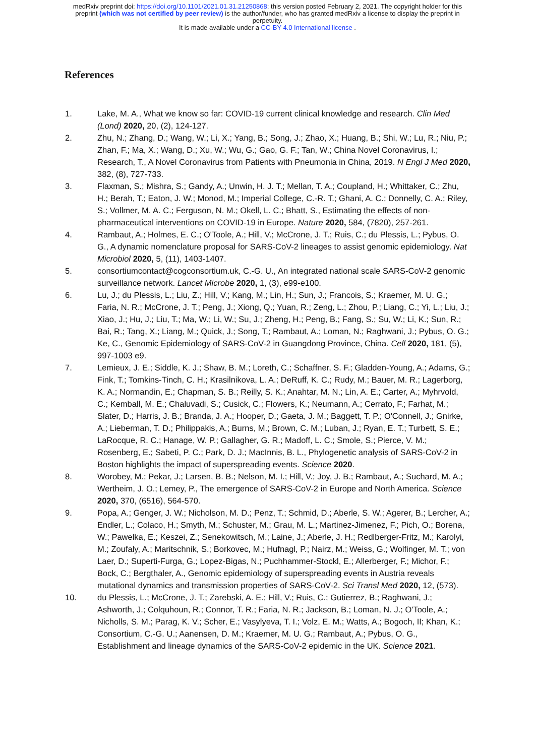medRxiv preprint doi: https://doi.org/10.1101/2021.01.31.21250868; this version posted February 2, 2021. The copyright holder for this
preprint (which was not certified by peer review) is the author/funder, who has granted medRxiv a license to display the preprint in
perpetuity.
It is made available under a CC-BY 4.0 International license .
References
1. Lake, M. A., What we know so far: COVID-19 current clinical knowledge and research. Clin Med (Lond) 2020, 20, (2), 124-127.
2. Zhu, N.; Zhang, D.; Wang, W.; Li, X.; Yang, B.; Song, J.; Zhao, X.; Huang, B.; Shi, W.; Lu, R.; Niu, P.; Zhan, F.; Ma, X.; Wang, D.; Xu, W.; Wu, G.; Gao, G. F.; Tan, W.; China Novel Coronavirus, I.; Research, T., A Novel Coronavirus from Patients with Pneumonia in China, 2019. N Engl J Med 2020, 382, (8), 727-733.
3. Flaxman, S.; Mishra, S.; Gandy, A.; Unwin, H. J. T.; Mellan, T. A.; Coupland, H.; Whittaker, C.; Zhu, H.; Berah, T.; Eaton, J. W.; Monod, M.; Imperial College, C.-R. T.; Ghani, A. C.; Donnelly, C. A.; Riley, S.; Vollmer, M. A. C.; Ferguson, N. M.; Okell, L. C.; Bhatt, S., Estimating the effects of non-pharmaceutical interventions on COVID-19 in Europe. Nature 2020, 584, (7820), 257-261.
4. Rambaut, A.; Holmes, E. C.; O'Toole, A.; Hill, V.; McCrone, J. T.; Ruis, C.; du Plessis, L.; Pybus, O. G., A dynamic nomenclature proposal for SARS-CoV-2 lineages to assist genomic epidemiology. Nat Microbiol 2020, 5, (11), 1403-1407.
5. consortiumcontact@cogconsortium.uk, C.-G. U., An integrated national scale SARS-CoV-2 genomic surveillance network. Lancet Microbe 2020, 1, (3), e99-e100.
6. Lu, J.; du Plessis, L.; Liu, Z.; Hill, V.; Kang, M.; Lin, H.; Sun, J.; Francois, S.; Kraemer, M. U. G.; Faria, N. R.; McCrone, J. T.; Peng, J.; Xiong, Q.; Yuan, R.; Zeng, L.; Zhou, P.; Liang, C.; Yi, L.; Liu, J.; Xiao, J.; Hu, J.; Liu, T.; Ma, W.; Li, W.; Su, J.; Zheng, H.; Peng, B.; Fang, S.; Su, W.; Li, K.; Sun, R.; Bai, R.; Tang, X.; Liang, M.; Quick, J.; Song, T.; Rambaut, A.; Loman, N.; Raghwani, J.; Pybus, O. G.; Ke, C., Genomic Epidemiology of SARS-CoV-2 in Guangdong Province, China. Cell 2020, 181, (5), 997-1003 e9.
7. Lemieux, J. E.; Siddle, K. J.; Shaw, B. M.; Loreth, C.; Schaffner, S. F.; Gladden-Young, A.; Adams, G.; Fink, T.; Tomkins-Tinch, C. H.; Krasilnikova, L. A.; DeRuff, K. C.; Rudy, M.; Bauer, M. R.; Lagerborg, K. A.; Normandin, E.; Chapman, S. B.; Reilly, S. K.; Anahtar, M. N.; Lin, A. E.; Carter, A.; Myhrvold, C.; Kemball, M. E.; Chaluvadi, S.; Cusick, C.; Flowers, K.; Neumann, A.; Cerrato, F.; Farhat, M.; Slater, D.; Harris, J. B.; Branda, J. A.; Hooper, D.; Gaeta, J. M.; Baggett, T. P.; O'Connell, J.; Gnirke, A.; Lieberman, T. D.; Philippakis, A.; Burns, M.; Brown, C. M.; Luban, J.; Ryan, E. T.; Turbett, S. E.; LaRocque, R. C.; Hanage, W. P.; Gallagher, G. R.; Madoff, L. C.; Smole, S.; Pierce, V. M.; Rosenberg, E.; Sabeti, P. C.; Park, D. J.; MacInnis, B. L., Phylogenetic analysis of SARS-CoV-2 in Boston highlights the impact of superspreading events. Science 2020.
8. Worobey, M.; Pekar, J.; Larsen, B. B.; Nelson, M. I.; Hill, V.; Joy, J. B.; Rambaut, A.; Suchard, M. A.; Wertheim, J. O.; Lemey, P., The emergence of SARS-CoV-2 in Europe and North America. Science 2020, 370, (6516), 564-570.
9. Popa, A.; Genger, J. W.; Nicholson, M. D.; Penz, T.; Schmid, D.; Aberle, S. W.; Agerer, B.; Lercher, A.; Endler, L.; Colaco, H.; Smyth, M.; Schuster, M.; Grau, M. L.; Martinez-Jimenez, F.; Pich, O.; Borena, W.; Pawelka, E.; Keszei, Z.; Senekowitsch, M.; Laine, J.; Aberle, J. H.; Redlberger-Fritz, M.; Karolyi, M.; Zoufaly, A.; Maritschnik, S.; Borkovec, M.; Hufnagl, P.; Nairz, M.; Weiss, G.; Wolfinger, M. T.; von Laer, D.; Superti-Furga, G.; Lopez-Bigas, N.; Puchhammer-Stockl, E.; Allerberger, F.; Michor, F.; Bock, C.; Bergthaler, A., Genomic epidemiology of superspreading events in Austria reveals mutational dynamics and transmission properties of SARS-CoV-2. Sci Transl Med 2020, 12, (573).
10. du Plessis, L.; McCrone, J. T.; Zarebski, A. E.; Hill, V.; Ruis, C.; Gutierrez, B.; Raghwani, J.; Ashworth, J.; Colquhoun, R.; Connor, T. R.; Faria, N. R.; Jackson, B.; Loman, N. J.; O'Toole, A.; Nicholls, S. M.; Parag, K. V.; Scher, E.; Vasylyeva, T. I.; Volz, E. M.; Watts, A.; Bogoch, II; Khan, K.; Consortium, C.-G. U.; Aanensen, D. M.; Kraemer, M. U. G.; Rambaut, A.; Pybus, O. G., Establishment and lineage dynamics of the SARS-CoV-2 epidemic in the UK. Science 2021.